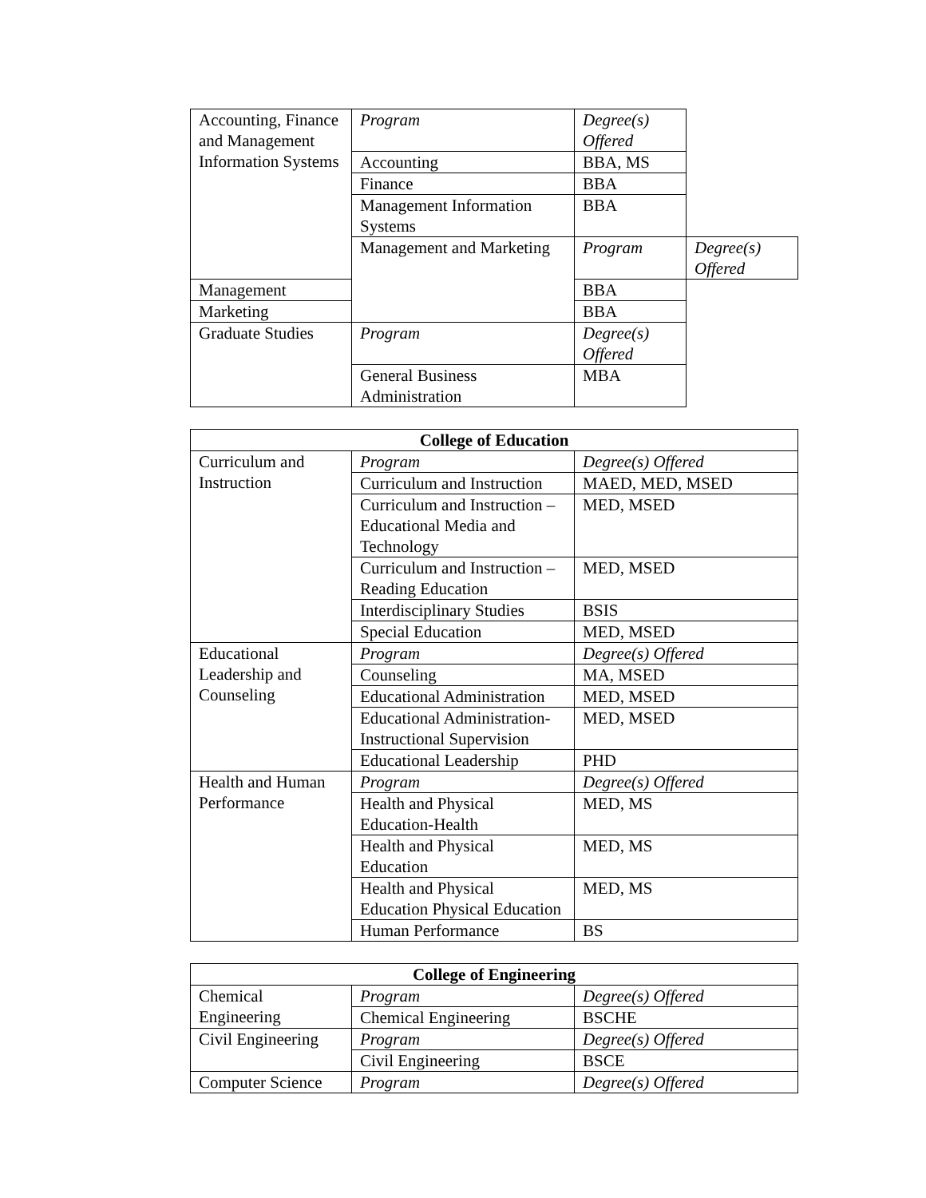| Accounting, Finance and Management Information Systems | Program | Degree(s) Offered | |
| | Accounting | BBA, MS | |
| | Finance | BBA | |
| | Management Information Systems | BBA | |
| | Management and Marketing | Program | Degree(s) Offered |
| Management | | BBA | |
| Marketing | | BBA | |
| Graduate Studies | Program | Degree(s) Offered | |
| | General Business Administration | MBA | |
| College of Education | | |
| --- | --- | --- |
| Curriculum and Instruction | Program | Degree(s) Offered |
| | Curriculum and Instruction | MAED, MED, MSED |
| | Curriculum and Instruction – Educational Media and Technology | MED, MSED |
| | Curriculum and Instruction – Reading Education | MED, MSED |
| | Interdisciplinary Studies | BSIS |
| | Special Education | MED, MSED |
| Educational Leadership and Counseling | Program | Degree(s) Offered |
| | Counseling | MA, MSED |
| | Educational Administration | MED, MSED |
| | Educational Administration-Instructional Supervision | MED, MSED |
| | Educational Leadership | PHD |
| Health and Human Performance | Program | Degree(s) Offered |
| | Health and Physical Education-Health | MED, MS |
| | Health and Physical Education | MED, MS |
| | Health and Physical Education Physical Education | MED, MS |
| | Human Performance | BS |
| College of Engineering | | |
| --- | --- | --- |
| Chemical Engineering | Program | Degree(s) Offered |
| | Chemical Engineering | BSCHE |
| Civil Engineering | Program | Degree(s) Offered |
| | Civil Engineering | BSCE |
| Computer Science | Program | Degree(s) Offered |